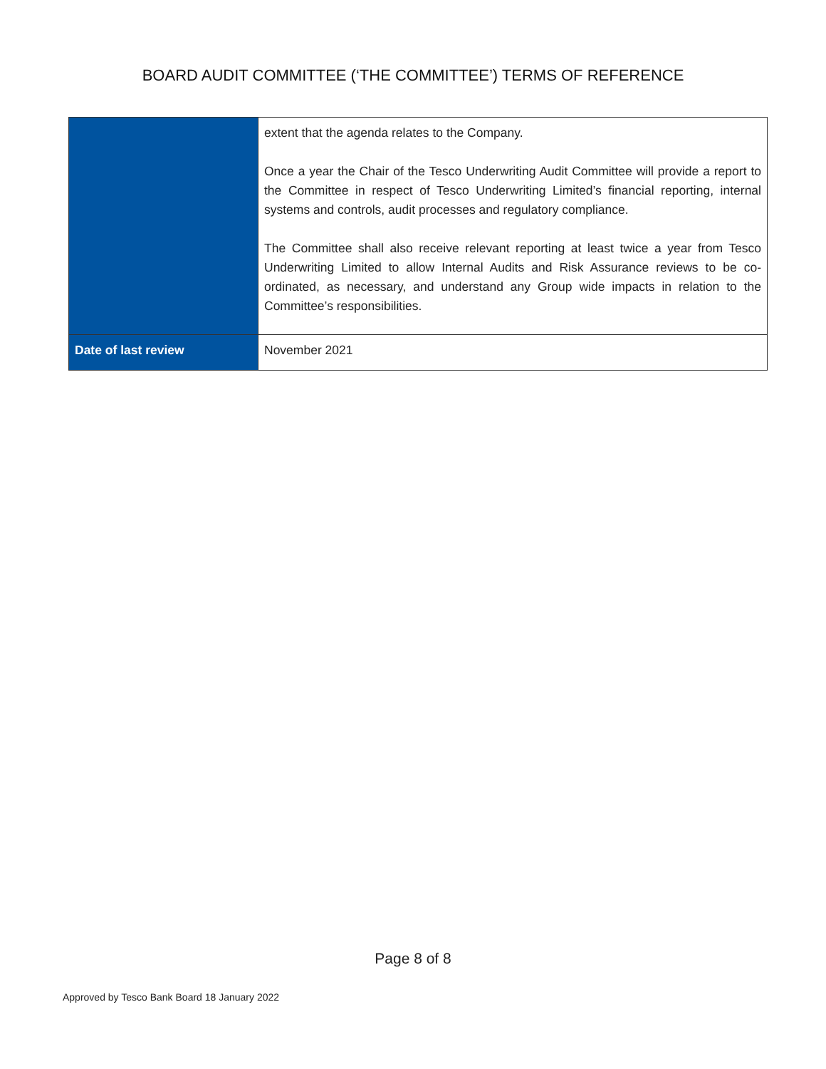BOARD AUDIT COMMITTEE (‘THE COMMITTEE’) TERMS OF REFERENCE
| | extent that the agenda relates to the Company. Once a year the Chair of the Tesco Underwriting Audit Committee will provide a report to the Committee in respect of Tesco Underwriting Limited’s financial reporting, internal systems and controls, audit processes and regulatory compliance. The Committee shall also receive relevant reporting at least twice a year from Tesco Underwriting Limited to allow Internal Audits and Risk Assurance reviews to be co-ordinated, as necessary, and understand any Group wide impacts in relation to the Committee’s responsibilities. |
| Date of last review | November 2021 |
Page 8 of 8
Approved by Tesco Bank Board 18 January 2022